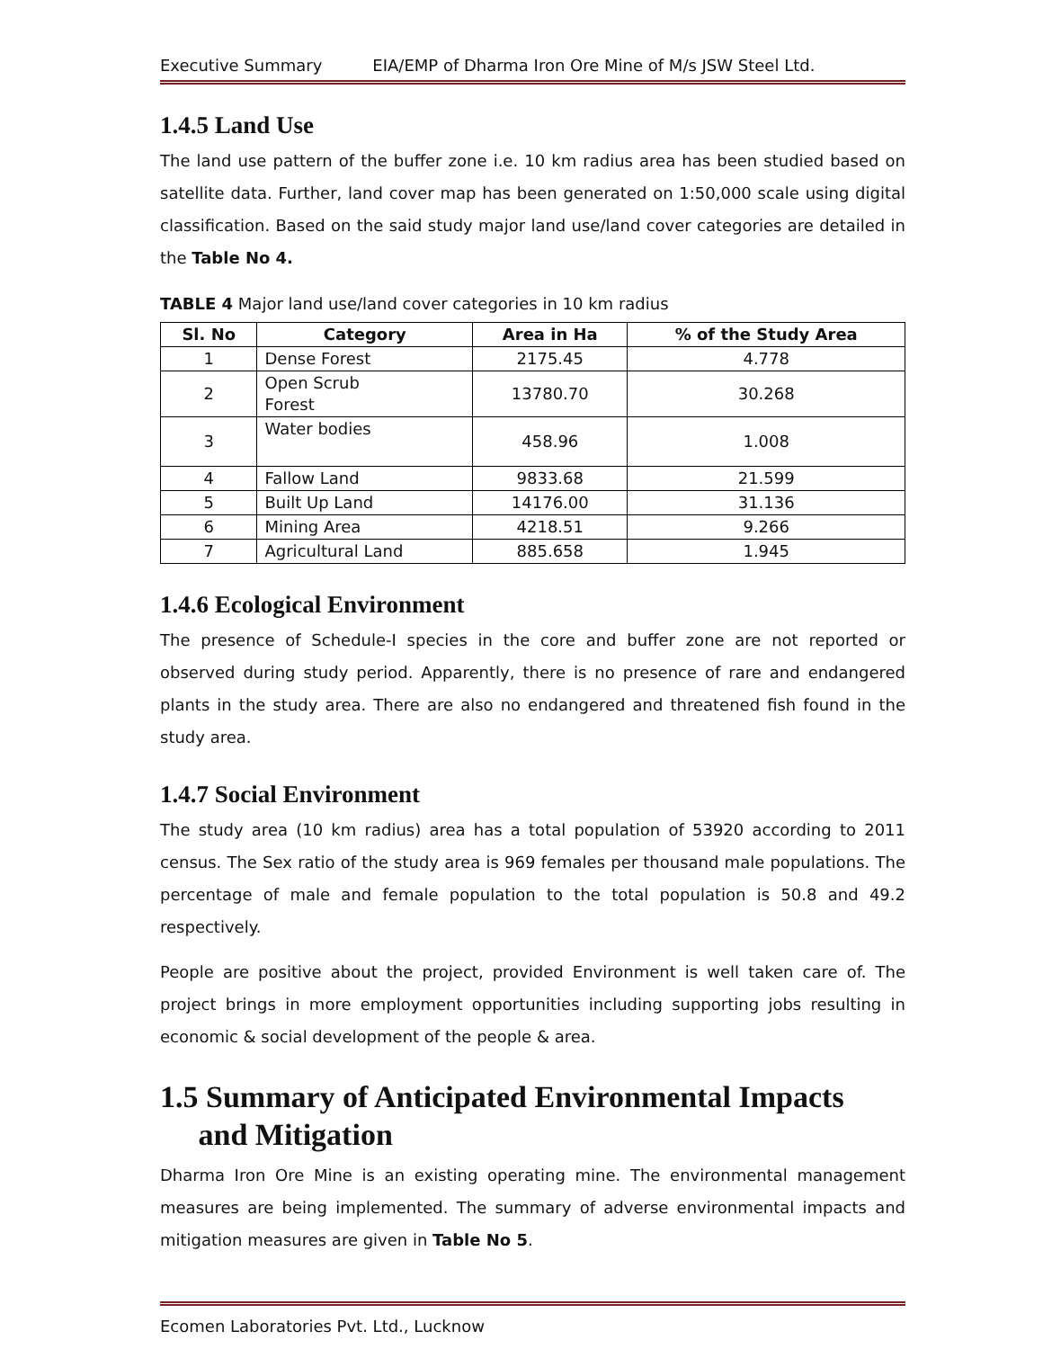Executive Summary EIA/EMP of Dharma Iron Ore Mine of M/s JSW Steel Ltd.
1.4.5 Land Use
The land use pattern of the buffer zone i.e. 10 km radius area has been studied based on satellite data. Further, land cover map has been generated on 1:50,000 scale using digital classification. Based on the said study major land use/land cover categories are detailed in the Table No 4.
TABLE 4 Major land use/land cover categories in 10 km radius
| Sl. No | Category | Area in Ha | % of the Study Area |
| --- | --- | --- | --- |
| 1 | Dense Forest | 2175.45 | 4.778 |
| 2 | Open Scrub Forest | 13780.70 | 30.268 |
| 3 | Water bodies | 458.96 | 1.008 |
| 4 | Fallow Land | 9833.68 | 21.599 |
| 5 | Built Up Land | 14176.00 | 31.136 |
| 6 | Mining Area | 4218.51 | 9.266 |
| 7 | Agricultural Land | 885.658 | 1.945 |
1.4.6 Ecological Environment
The presence of Schedule-I species in the core and buffer zone are not reported or observed during study period. Apparently, there is no presence of rare and endangered plants in the study area. There are also no endangered and threatened fish found in the study area.
1.4.7 Social Environment
The study area (10 km radius) area has a total population of 53920 according to 2011 census. The Sex ratio of the study area is 969 females per thousand male populations. The percentage of male and female population to the total population is 50.8 and 49.2 respectively.
People are positive about the project, provided Environment is well taken care of. The project brings in more employment opportunities including supporting jobs resulting in economic & social development of the people & area.
1.5 Summary of Anticipated Environmental Impacts
and Mitigation
Dharma Iron Ore Mine is an existing operating mine. The environmental management measures are being implemented. The summary of adverse environmental impacts and mitigation measures are given in Table No 5.
Ecomen Laboratories Pvt. Ltd., Lucknow